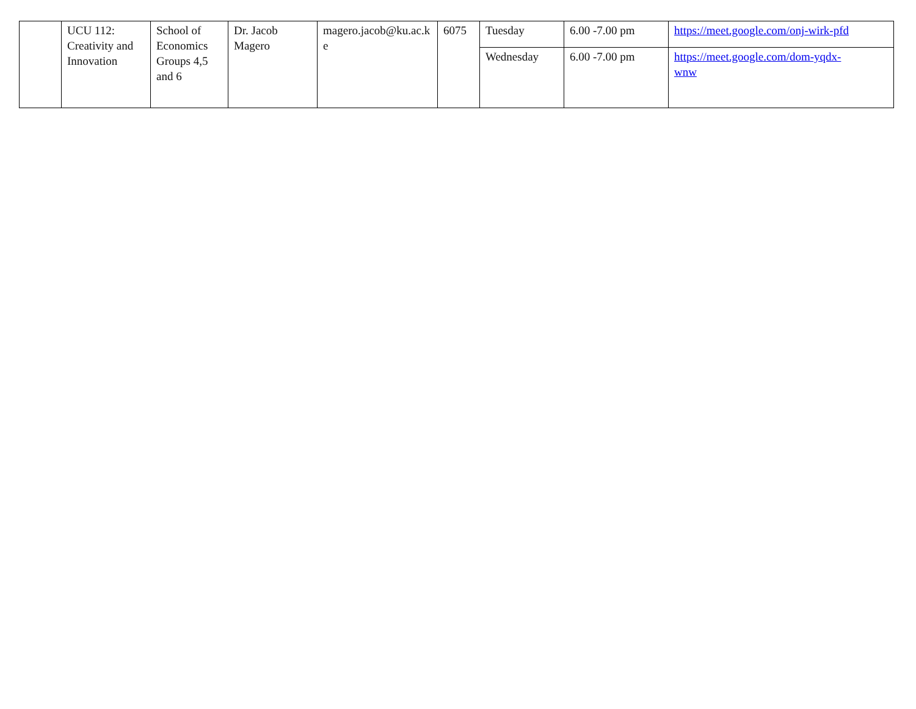| | UCU 112: Creativity and Innovation | School of Economics Groups 4,5 and 6 | Dr. Jacob Magero | magero.jacob@ku.ac.ke | 6075 | Tuesday | 6.00 -7.00 pm | https://meet.google.com/onj-wirk-pfd |
| | | | | | | Wednesday | 6.00 -7.00 pm | https://meet.google.com/dom-yqdx- wnw |